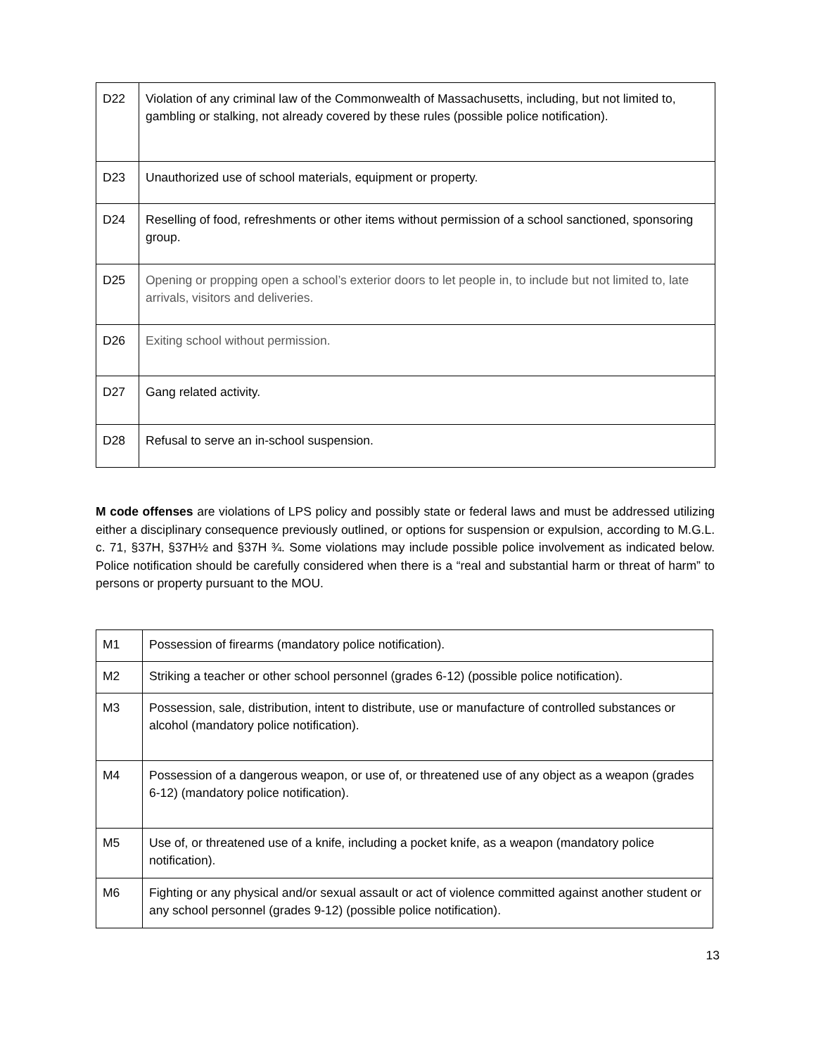| D22 | Violation of any criminal law of the Commonwealth of Massachusetts, including, but not limited to, gambling or stalking, not already covered by these rules (possible police notification). |
| D23 | Unauthorized use of school materials, equipment or property. |
| D24 | Reselling of food, refreshments or other items without permission of a school sanctioned, sponsoring group. |
| D25 | Opening or propping open a school’s exterior doors to let people in, to include but not limited to, late arrivals, visitors and deliveries. |
| D26 | Exiting school without permission. |
| D27 | Gang related activity. |
| D28 | Refusal to serve an in-school suspension. |
M code offenses are violations of LPS policy and possibly state or federal laws and must be addressed utilizing either a disciplinary consequence previously outlined, or options for suspension or expulsion, according to M.G.L. c. 71, §37H, §37H½ and §37H ¾. Some violations may include possible police involvement as indicated below. Police notification should be carefully considered when there is a “real and substantial harm or threat of harm” to persons or property pursuant to the MOU.
| M1 | Possession of firearms (mandatory police notification). |
| M2 | Striking a teacher or other school personnel (grades 6-12) (possible police notification). |
| M3 | Possession, sale, distribution, intent to distribute, use or manufacture of controlled substances or alcohol (mandatory police notification). |
| M4 | Possession of a dangerous weapon, or use of, or threatened use of any object as a weapon (grades 6-12) (mandatory police notification). |
| M5 | Use of, or threatened use of a knife, including a pocket knife, as a weapon (mandatory police notification). |
| M6 | Fighting or any physical and/or sexual assault or act of violence committed against another student or any school personnel (grades 9-12) (possible police notification). |
13